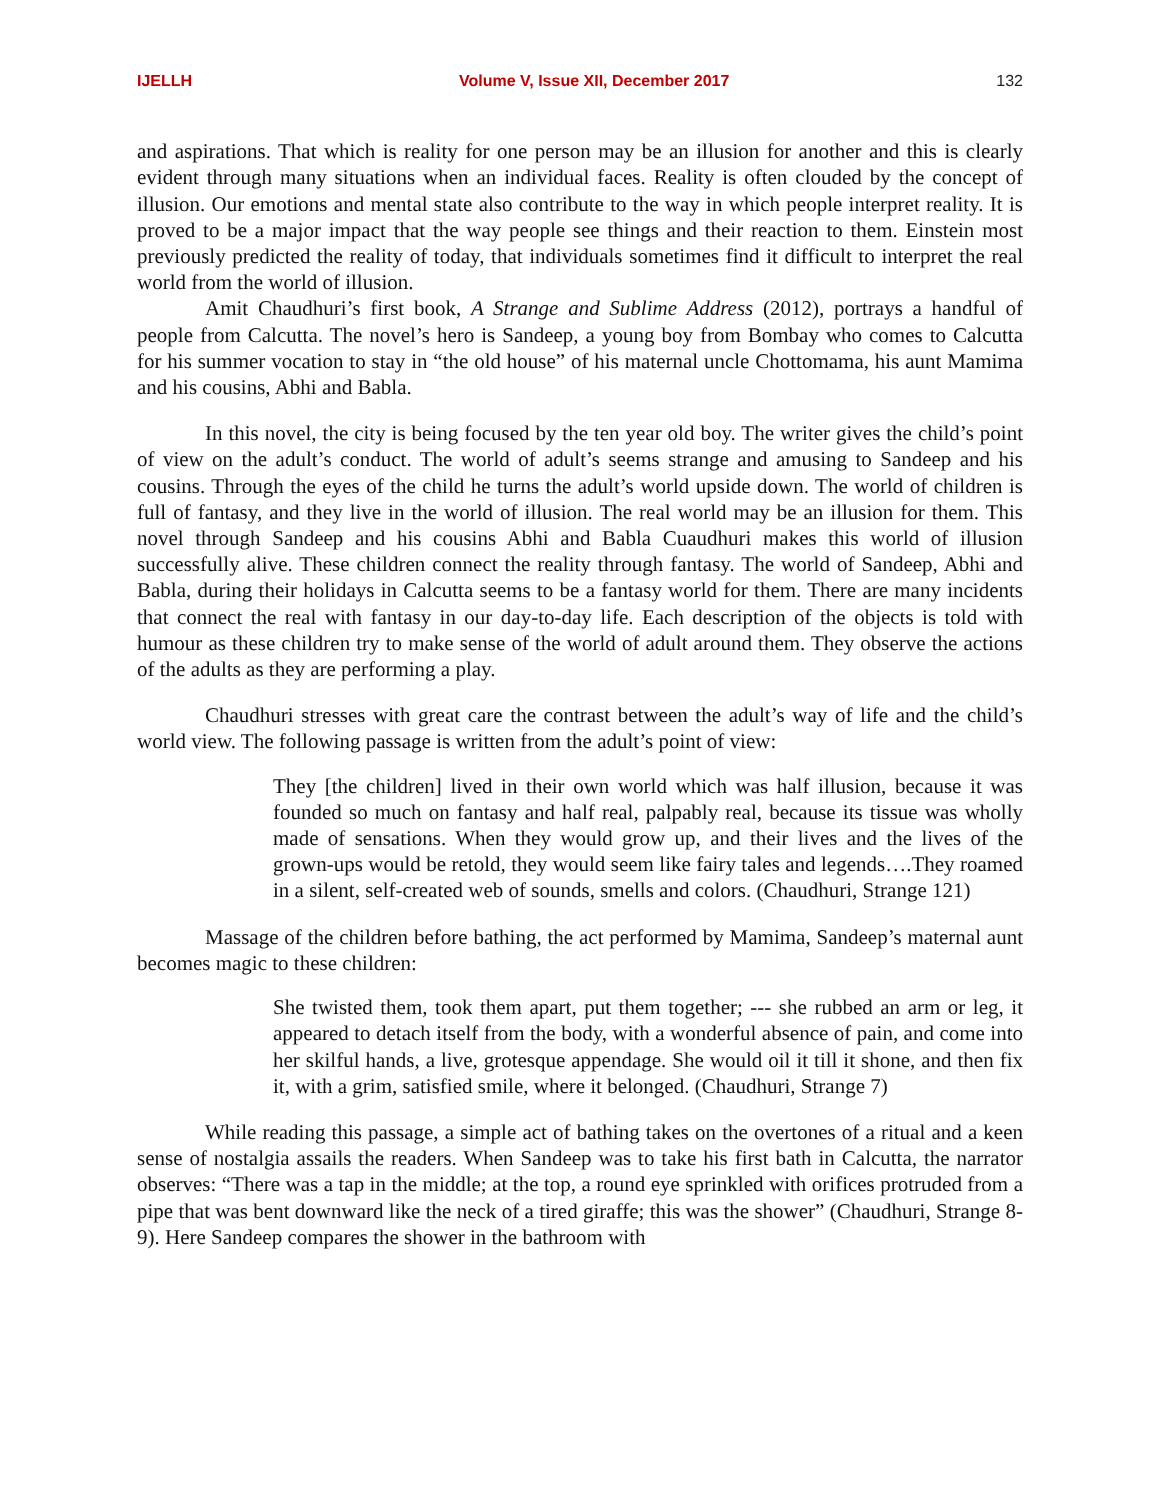IJELLH Volume V, Issue XII, December 2017 132
and aspirations. That which is reality for one person may be an illusion for another and this is clearly evident through many situations when an individual faces. Reality is often clouded by the concept of illusion. Our emotions and mental state also contribute to the way in which people interpret reality. It is proved to be a major impact that the way people see things and their reaction to them. Einstein most previously predicted the reality of today, that individuals sometimes find it difficult to interpret the real world from the world of illusion.
Amit Chaudhuri’s first book, A Strange and Sublime Address (2012), portrays a handful of people from Calcutta. The novel’s hero is Sandeep, a young boy from Bombay who comes to Calcutta for his summer vocation to stay in “the old house” of his maternal uncle Chottomama, his aunt Mamima and his cousins, Abhi and Babla.
In this novel, the city is being focused by the ten year old boy. The writer gives the child’s point of view on the adult’s conduct. The world of adult’s seems strange and amusing to Sandeep and his cousins. Through the eyes of the child he turns the adult’s world upside down. The world of children is full of fantasy, and they live in the world of illusion. The real world may be an illusion for them. This novel through Sandeep and his cousins Abhi and Babla Cuaudhuri makes this world of illusion successfully alive. These children connect the reality through fantasy. The world of Sandeep, Abhi and Babla, during their holidays in Calcutta seems to be a fantasy world for them. There are many incidents that connect the real with fantasy in our day-to-day life. Each description of the objects is told with humour as these children try to make sense of the world of adult around them. They observe the actions of the adults as they are performing a play.
Chaudhuri stresses with great care the contrast between the adult’s way of life and the child’s world view. The following passage is written from the adult’s point of view:
They [the children] lived in their own world which was half illusion, because it was founded so much on fantasy and half real, palpably real, because its tissue was wholly made of sensations. When they would grow up, and their lives and the lives of the grown-ups would be retold, they would seem like fairy tales and legends….They roamed in a silent, self-created web of sounds, smells and colors. (Chaudhuri, Strange 121)
Massage of the children before bathing, the act performed by Mamima, Sandeep’s maternal aunt becomes magic to these children:
She twisted them, took them apart, put them together; --- she rubbed an arm or leg, it appeared to detach itself from the body, with a wonderful absence of pain, and come into her skilful hands, a live, grotesque appendage. She would oil it till it shone, and then fix it, with a grim, satisfied smile, where it belonged. (Chaudhuri, Strange 7)
While reading this passage, a simple act of bathing takes on the overtones of a ritual and a keen sense of nostalgia assails the readers. When Sandeep was to take his first bath in Calcutta, the narrator observes: “There was a tap in the middle; at the top, a round eye sprinkled with orifices protruded from a pipe that was bent downward like the neck of a tired giraffe; this was the shower” (Chaudhuri, Strange 8-9). Here Sandeep compares the shower in the bathroom with